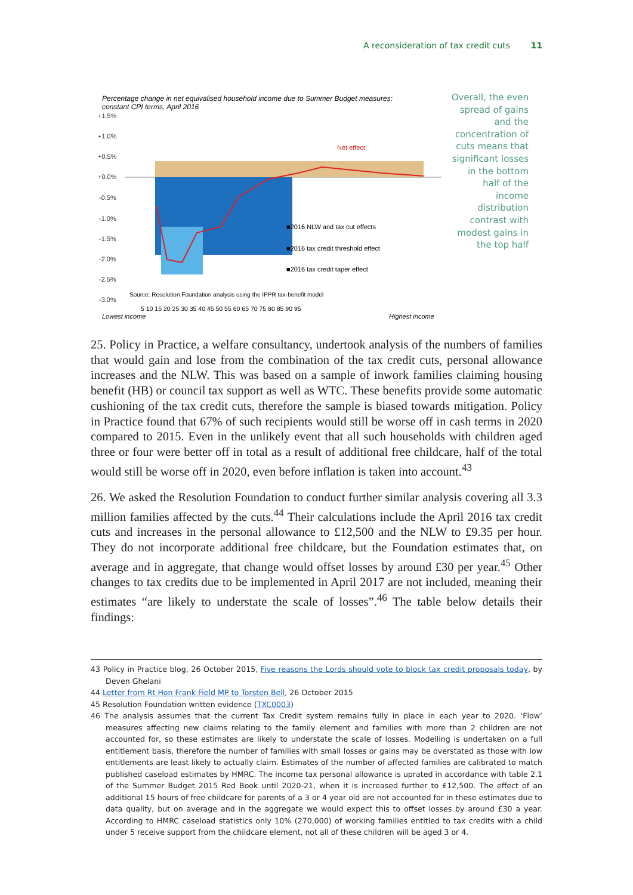A reconsideration of tax credit cuts 11
Percentage change in net equivalised household income due to Summer Budget measures:
constant CPI terms, April 2016
+1.5%
+1.0%
+0.5%
+0.0%
-0.5%
-1.0%
-1.5%
-2.0%
-2.5%
-3.0%
Net effect
■2016 NLW and tax cut effects
■2016 tax credit threshold effect
■2016 tax credit taper effect
Source: Resolution Foundation analysis using the IPPR tax-benefit model
5 10 15 20 25 30 35 40 45 50 55 60 65 70 75 80 85 90 95
Lowest income
Highest income
Overall, the even spread of gains and the concentration of cuts means that significant losses in the bottom half of the income distribution contrast with modest gains in the top half
25. Policy in Practice, a welfare consultancy, undertook analysis of the numbers of families that would gain and lose from the combination of the tax credit cuts, personal allowance increases and the NLW. This was based on a sample of inwork families claiming housing benefit (HB) or council tax support as well as WTC. These benefits provide some automatic cushioning of the tax credit cuts, therefore the sample is biased towards mitigation. Policy in Practice found that 67% of such recipients would still be worse off in cash terms in 2020 compared to 2015. Even in the unlikely event that all such households with children aged three or four were better off in total as a result of additional free childcare, half of the total would still be worse off in 2020, even before inflation is taken into account.<sup>43</sup>
26. We asked the Resolution Foundation to conduct further similar analysis covering all 3.3 million families affected by the cuts.<sup>44</sup> Their calculations include the April 2016 tax credit cuts and increases in the personal allowance to £12,500 and the NLW to £9.35 per hour. They do not incorporate additional free childcare, but the Foundation estimates that, on average and in aggregate, that change would offset losses by around £30 per year.<sup>45</sup> Other changes to tax credits due to be implemented in April 2017 are not included, meaning their estimates “are likely to understate the scale of losses”.<sup>46</sup> The table below details their findings:
43 Policy in Practice blog, 26 October 2015, Five reasons the Lords should vote to block tax credit proposals today, by Deven Ghelani
44 Letter from Rt Hon Frank Field MP to Torsten Bell, 26 October 2015
45 Resolution Foundation written evidence (TXC0003)
46 The analysis assumes that the current Tax Credit system remains fully in place in each year to 2020. ‘Flow’ measures affecting new claims relating to the family element and families with more than 2 children are not accounted for, so these estimates are likely to understate the scale of losses. Modelling is undertaken on a full entitlement basis, therefore the number of families with small losses or gains may be overstated as those with low entitlements are least likely to actually claim. Estimates of the number of affected families are calibrated to match published caseload estimates by HMRC. The income tax personal allowance is uprated in accordance with table 2.1 of the Summer Budget 2015 Red Book until 2020-21, when it is increased further to £12,500. The effect of an additional 15 hours of free childcare for parents of a 3 or 4 year old are not accounted for in these estimates due to data quality, but on average and in the aggregate we would expect this to offset losses by around £30 a year. According to HMRC caseload statistics only 10% (270,000) of working families entitled to tax credits with a child under 5 receive support from the childcare element, not all of these children will be aged 3 or 4.